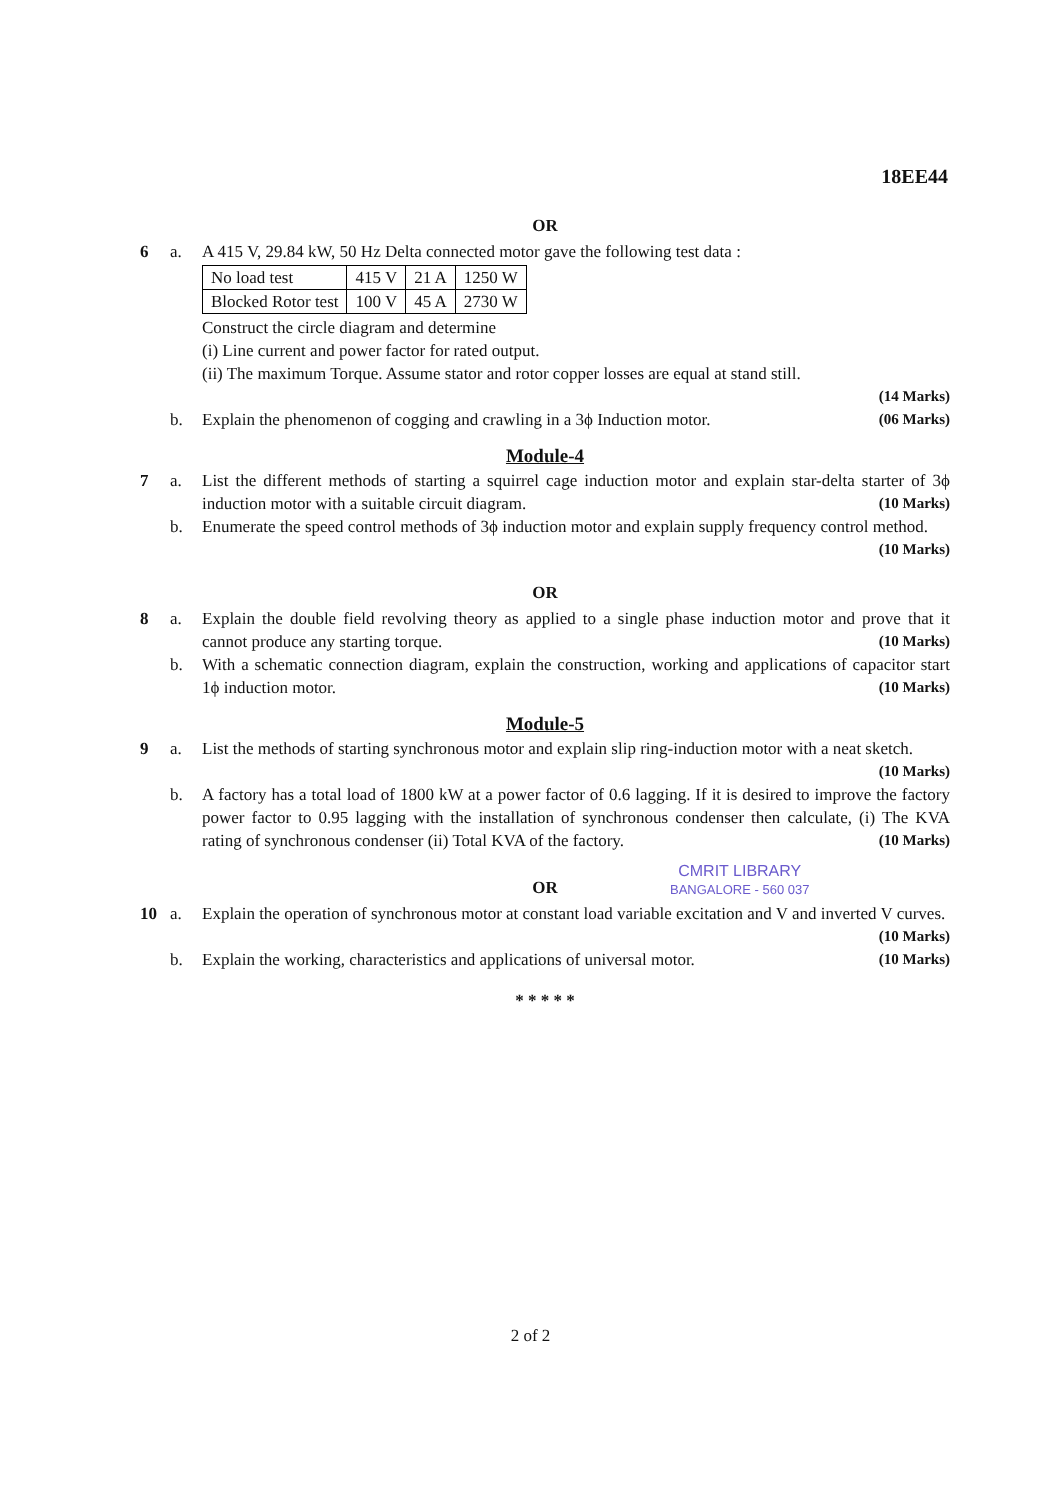18EE44
OR
6 a. A 415 V, 29.84 kW, 50 Hz Delta connected motor gave the following test data :
| No load test | 415 V | 21 A | 1250 W |
| Blocked Rotor test | 100 V | 45 A | 2730 W |
Construct the circle diagram and determine
(i) Line current and power factor for rated output.
(ii) The maximum Torque. Assume stator and rotor copper losses are equal at stand still.
(14 Marks)
b. Explain the phenomenon of cogging and crawling in a 3ϕ Induction motor. (06 Marks)
Module-4
7 a. List the different methods of starting a squirrel cage induction motor and explain star-delta starter of 3ϕ induction motor with a suitable circuit diagram. (10 Marks)
b. Enumerate the speed control methods of 3ϕ induction motor and explain supply frequency control method. (10 Marks)
OR
8 a. Explain the double field revolving theory as applied to a single phase induction motor and prove that it cannot produce any starting torque. (10 Marks)
b. With a schematic connection diagram, explain the construction, working and applications of capacitor start 1ϕ induction motor. (10 Marks)
Module-5
9 a. List the methods of starting synchronous motor and explain slip ring-induction motor with a neat sketch. (10 Marks)
b. A factory has a total load of 1800 kW at a power factor of 0.6 lagging. If it is desired to improve the factory power factor to 0.95 lagging with the installation of synchronous condenser then calculate, (i) The KVA rating of synchronous condenser (ii) Total KVA of the factory. (10 Marks)
OR
10 a. Explain the operation of synchronous motor at constant load variable excitation and V and inverted V curves. (10 Marks)
b. Explain the working, characteristics and applications of universal motor. (10 Marks)
* * * * *
CMRIT LIBRARY
BANGALORE - 560 037
2 of 2